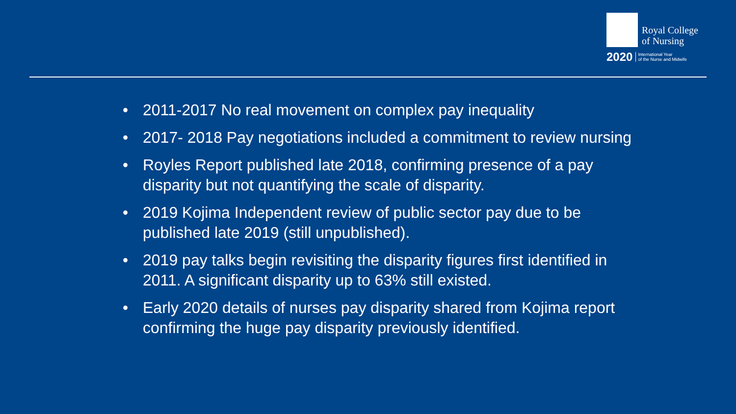Royal College
of Nursing
2020 International Year
of the Nurse and Midwife
• 2011-2017 No real movement on complex pay inequality
• 2017- 2018 Pay negotiations included a commitment to review nursing
• Royles Report published late 2018, confirming presence of a pay disparity but not quantifying the scale of disparity.
• 2019 Kojima Independent review of public sector pay due to be published late 2019 (still unpublished).
• 2019 pay talks begin revisiting the disparity figures first identified in 2011. A significant disparity up to 63% still existed.
• Early 2020 details of nurses pay disparity shared from Kojima report confirming the huge pay disparity previously identified.